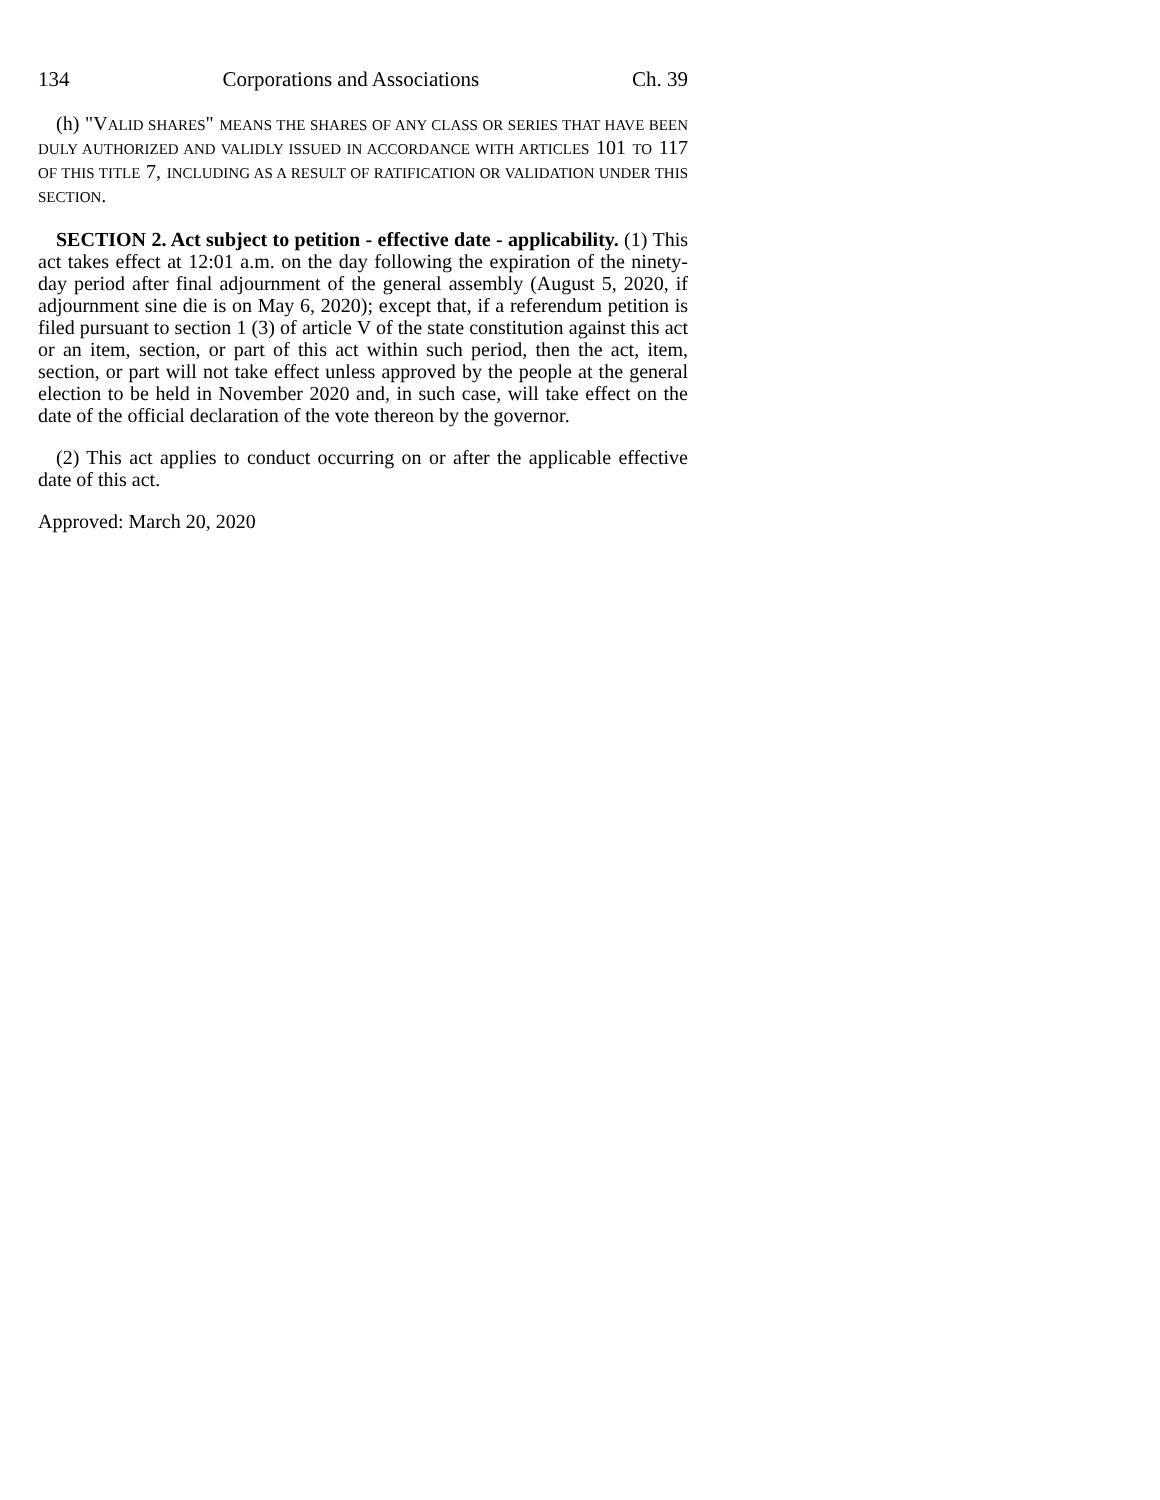134 Corporations and Associations Ch. 39
(h) "VALID SHARES" MEANS THE SHARES OF ANY CLASS OR SERIES THAT HAVE BEEN DULY AUTHORIZED AND VALIDLY ISSUED IN ACCORDANCE WITH ARTICLES 101 TO 117 OF THIS TITLE 7, INCLUDING AS A RESULT OF RATIFICATION OR VALIDATION UNDER THIS SECTION.
SECTION 2. Act subject to petition - effective date - applicability. (1) This act takes effect at 12:01 a.m. on the day following the expiration of the ninety-day period after final adjournment of the general assembly (August 5, 2020, if adjournment sine die is on May 6, 2020); except that, if a referendum petition is filed pursuant to section 1 (3) of article V of the state constitution against this act or an item, section, or part of this act within such period, then the act, item, section, or part will not take effect unless approved by the people at the general election to be held in November 2020 and, in such case, will take effect on the date of the official declaration of the vote thereon by the governor.
(2) This act applies to conduct occurring on or after the applicable effective date of this act.
Approved: March 20, 2020